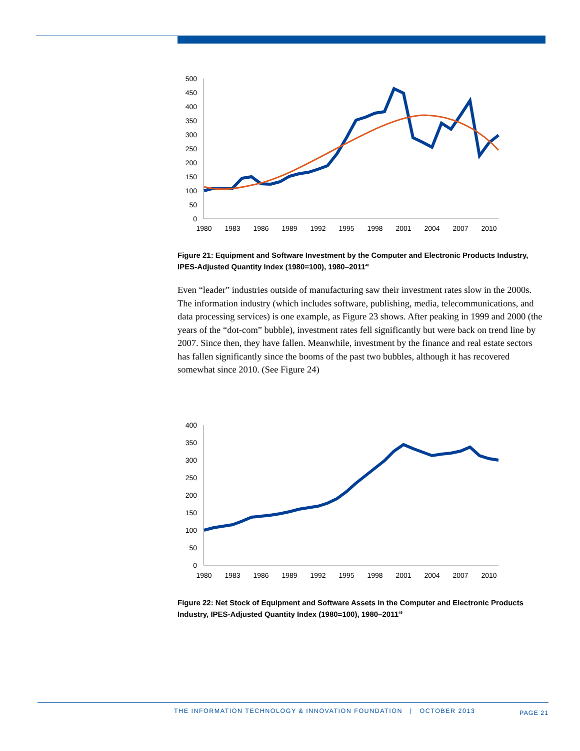500
450
400
350
300
250
200
150
100
50
0
1980
1983
1986
1989
1992
1995
1998
2001
2004
2007
2010
Figure 21: Equipment and Software Investment by the Computer and Electronic Products Industry, IPES-Adjusted Quantity Index (1980=100), 1980–2011<sup>48</sup>
Even “leader” industries outside of manufacturing saw their investment rates slow in the 2000s. The information industry (which includes software, publishing, media, telecommunications, and data processing services) is one example, as Figure 23 shows. After peaking in 1999 and 2000 (the years of the “dot-com” bubble), investment rates fell significantly but were back on trend line by 2007. Since then, they have fallen. Meanwhile, investment by the finance and real estate sectors has fallen significantly since the booms of the past two bubbles, although it has recovered somewhat since 2010. (See Figure 24)
400
350
300
250
200
150
100
50
0
1980
1983
1986
1989
1992
1995
1998
2001
2004
2007
2010
Figure 22: Net Stock of Equipment and Software Assets in the Computer and Electronic Products Industry, IPES-Adjusted Quantity Index (1980=100), 1980–2011<sup>49</sup>
THE INFORMATION TECHNOLOGY & INNOVATION FOUNDATION | OCTOBER 2013
PAGE 21